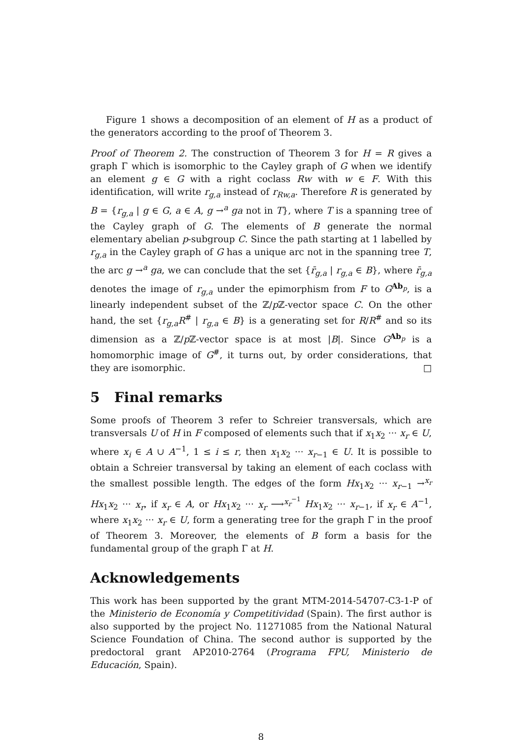Figure 1 shows a decomposition of an element of H as a product of the generators according to the proof of Theorem 3.
Proof of Theorem 2. The construction of Theorem 3 for H = R gives a graph Γ which is isomorphic to the Cayley graph of G when we identify an element g ∈ G with a right coclass Rw with w ∈ F. With this identification, will write r<sub>g,a</sub> instead of r<sub>Rw,a</sub>. Therefore R is generated by B = {r<sub>g,a</sub> | g ∈ G, a ∈ A, g →<sup>a</sup> ga not in T}, where T is a spanning tree of the Cayley graph of G. The elements of B generate the normal elementary abelian p-subgroup C. Since the path starting at 1 labelled by r<sub>g,a</sub> in the Cayley graph of G has a unique arc not in the spanning tree T, the arc g →<sup>a</sup> ga, we can conclude that the set {r̄<sub>g,a</sub> | r<sub>g,a</sub> ∈ B}, where r̄<sub>g,a</sub> denotes the image of r<sub>g,a</sub> under the epimorphism from F to G<sup>Ab<sub>p</sub></sup>, is a linearly independent subset of the ℤ/p ℤ-vector space C. On the other hand, the set {r<sub>g,a</sub>R<sup>#</sup> | r<sub>g,a</sub> ∈ B} is a generating set for R/R<sup>#</sup> and so its dimension as a ℤ/p ℤ-vector space is at most |B|. Since G<sup>Ab<sub>p</sub></sup> is a homomorphic image of G<sup>#</sup>, it turns out, by order considerations, that they are isomorphic. □
5 Final remarks
Some proofs of Theorem 3 refer to Schreier transversals, which are transversals U of H in F composed of elements such that if x<sub>1</sub>x<sub>2</sub> ··· x<sub>r</sub> ∈ U, where x<sub>i</sub> ∈ A ∪ A<sup>−1</sup>, 1 ≤ i ≤ r, then x<sub>1</sub>x<sub>2</sub> ··· x<sub>r−1</sub> ∈ U. It is possible to obtain a Schreier transversal by taking an element of each coclass with the smallest possible length. The edges of the form Hx<sub>1</sub>x<sub>2</sub> ··· x<sub>r−1</sub> →<sup>x<sub>r</sub></sup> Hx<sub>1</sub>x<sub>2</sub> ··· x<sub>r</sub>, if x<sub>r</sub> ∈ A, or Hx<sub>1</sub>x<sub>2</sub> ··· x<sub>r</sub> ⟶<sup>x<sub>r</sub><sup>−1</sup></sup> Hx<sub>1</sub>x<sub>2</sub> ··· x<sub>r−1</sub>, if x<sub>r</sub> ∈ A<sup>−1</sup>, where x<sub>1</sub>x<sub>2</sub> ··· x<sub>r</sub> ∈ U, form a generating tree for the graph Γ in the proof of Theorem 3. Moreover, the elements of B form a basis for the fundamental group of the graph Γ at H.
Acknowledgements
This work has been supported by the grant MTM-2014-54707-C3-1-P of the Ministerio de Economía y Competitividad (Spain). The first author is also supported by the project No. 11271085 from the National Natural Science Foundation of China. The second author is supported by the predoctoral grant AP2010-2764 (Programa FPU, Ministerio de Educación, Spain).
8